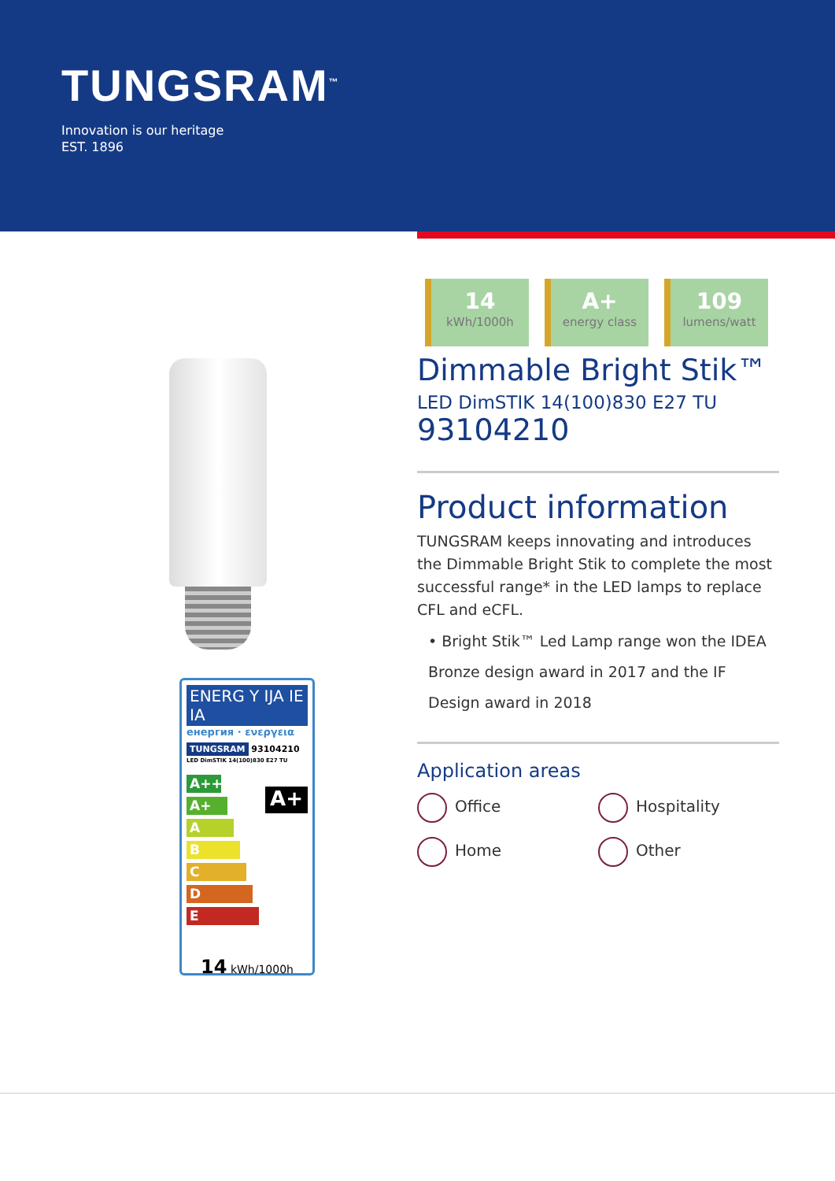TUNGSRAM<sup>™</sup>
Innovation is our heritage
EST. 1896
ENERG Y IJA IE IA
енергия · ενεργεια
TUNGSRAM 93104210
LED DimSTIK 14(100)830 E27 TU
A++
A+
A
B
C
D
E
A+
14 kWh/1000h
14
kWh/1000h
A+
energy class
109
lumens/watt
Dimmable Bright Stik™
LED DimSTIK 14(100)830 E27 TU
93104210
Product information
TUNGSRAM keeps innovating and introduces the Dimmable Bright Stik to complete the most successful range* in the LED lamps to replace CFL and eCFL.
• Bright Stik™ Led Lamp range won the IDEA Bronze design award in 2017 and the IF Design award in 2018
Application areas
Office
Hospitality
Home
Other